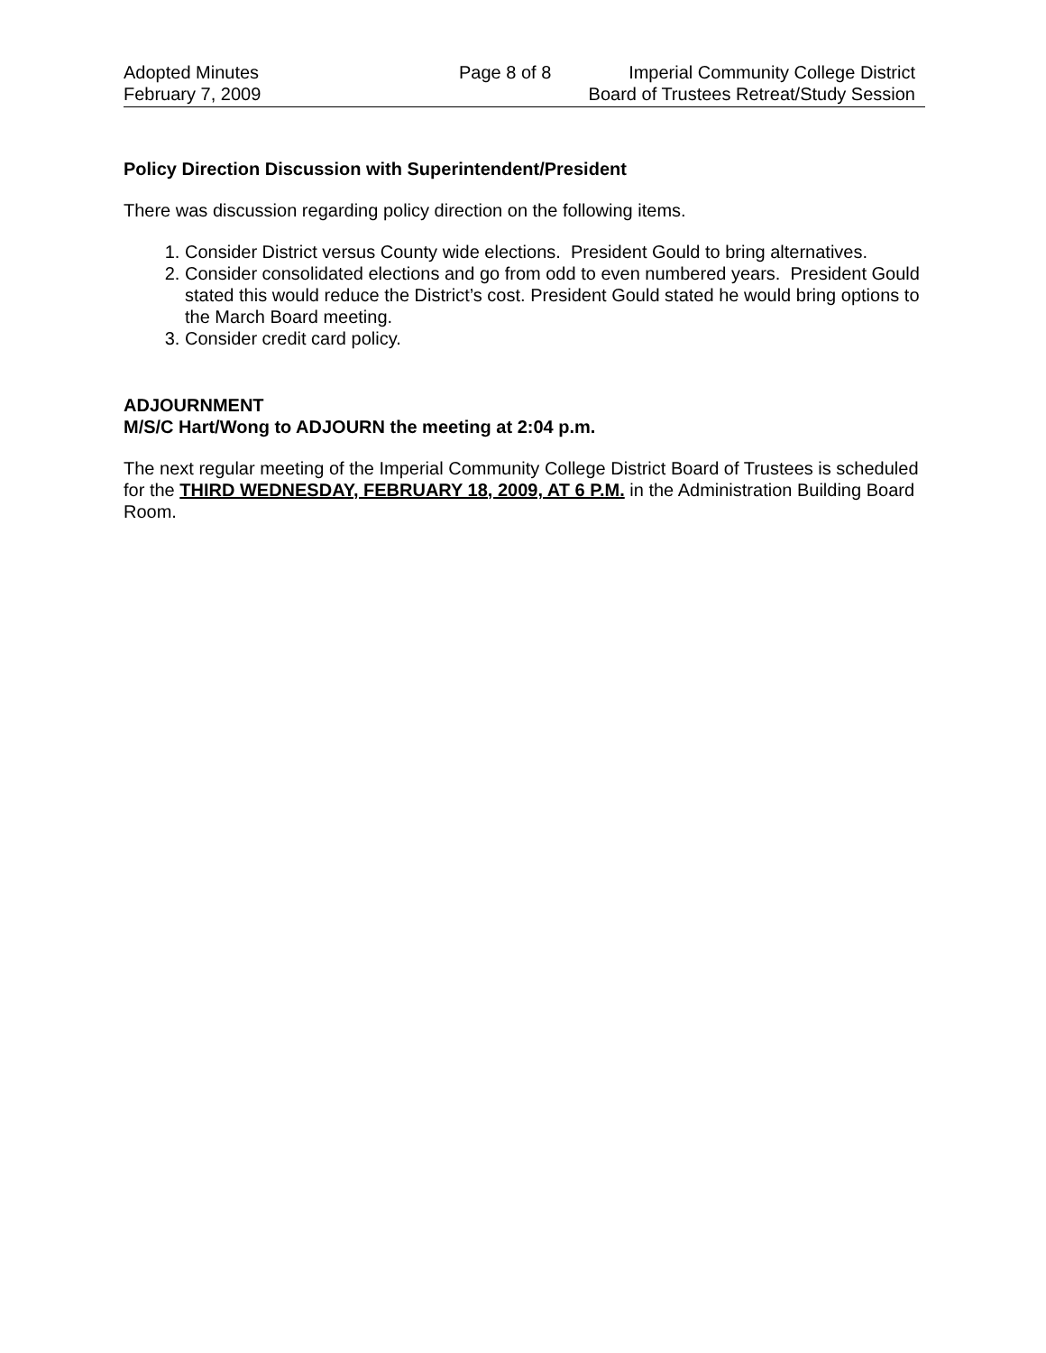Adopted Minutes
February 7, 2009
Page 8 of 8
Imperial Community College District
Board of Trustees Retreat/Study Session
Policy Direction Discussion with Superintendent/President
There was discussion regarding policy direction on the following items.
1. Consider District versus County wide elections. President Gould to bring alternatives.
2. Consider consolidated elections and go from odd to even numbered years. President Gould stated this would reduce the District’s cost. President Gould stated he would bring options to the March Board meeting.
3. Consider credit card policy.
ADJOURNMENT
M/S/C Hart/Wong to ADJOURN the meeting at 2:04 p.m.
The next regular meeting of the Imperial Community College District Board of Trustees is scheduled for the THIRD WEDNESDAY, FEBRUARY 18, 2009, AT 6 P.M. in the Administration Building Board Room.